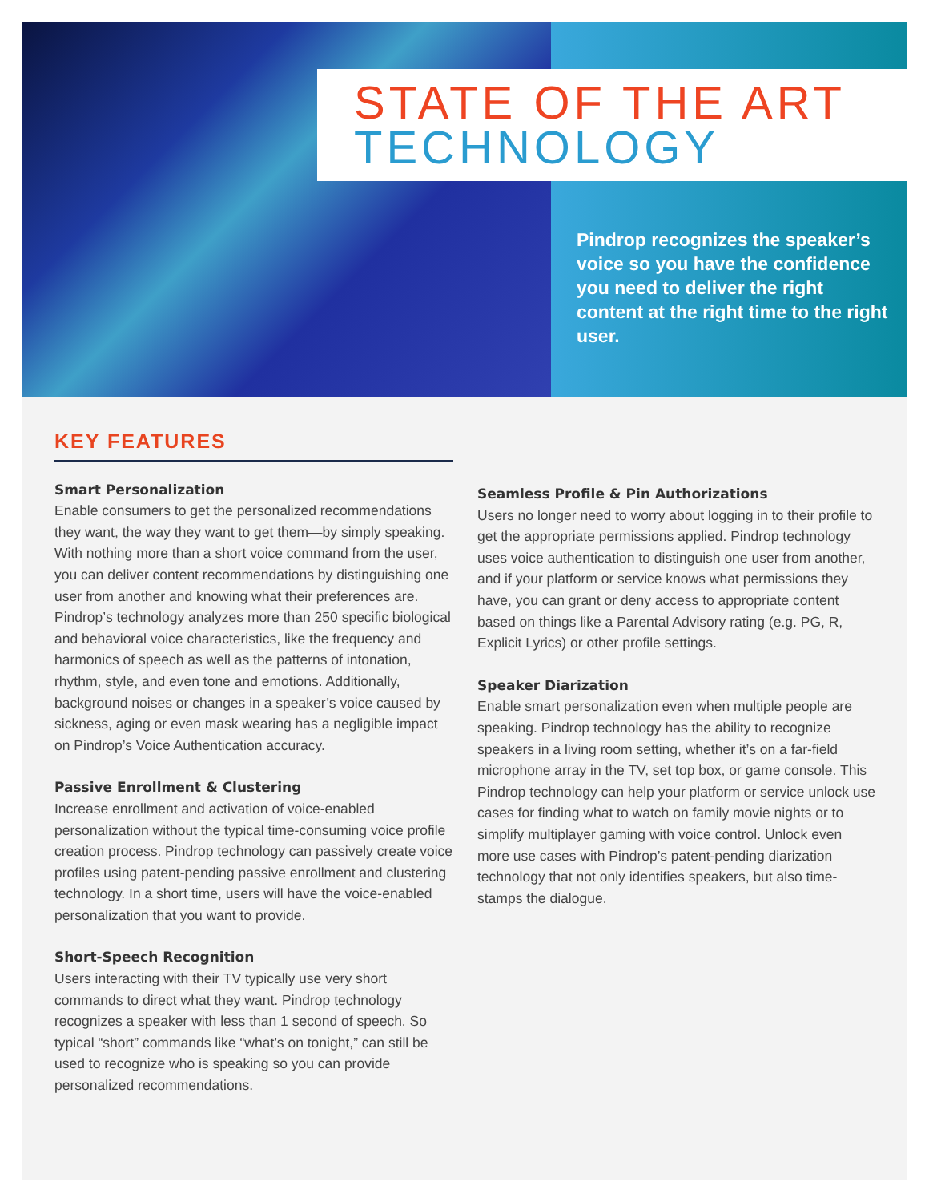STATE OF THE ART
TECHNOLOGY
Pindrop recognizes the speaker’s voice so you have the confidence you need to deliver the right content at the right time to the right user.
KEY FEATURES
Smart Personalization
Enable consumers to get the personalized recommendations they want, the way they want to get them—by simply speaking. With nothing more than a short voice command from the user, you can deliver content recommendations by distinguishing one user from another and knowing what their preferences are. Pindrop’s technology analyzes more than 250 specific biological and behavioral voice characteristics, like the frequency and harmonics of speech as well as the patterns of intonation, rhythm, style, and even tone and emotions. Additionally, background noises or changes in a speaker’s voice caused by sickness, aging or even mask wearing has a negligible impact on Pindrop’s Voice Authentication accuracy.
Passive Enrollment & Clustering
Increase enrollment and activation of voice-enabled personalization without the typical time-consuming voice profile creation process. Pindrop technology can passively create voice profiles using patent-pending passive enrollment and clustering technology. In a short time, users will have the voice-enabled personalization that you want to provide.
Short-Speech Recognition
Users interacting with their TV typically use very short commands to direct what they want. Pindrop technology recognizes a speaker with less than 1 second of speech. So typical “short” commands like “what’s on tonight,” can still be used to recognize who is speaking so you can provide personalized recommendations.
Seamless Profile & Pin Authorizations
Users no longer need to worry about logging in to their profile to get the appropriate permissions applied. Pindrop technology uses voice authentication to distinguish one user from another, and if your platform or service knows what permissions they have, you can grant or deny access to appropriate content based on things like a Parental Advisory rating (e.g. PG, R, Explicit Lyrics) or other profile settings.
Speaker Diarization
Enable smart personalization even when multiple people are speaking. Pindrop technology has the ability to recognize speakers in a living room setting, whether it’s on a far-field microphone array in the TV, set top box, or game console. This Pindrop technology can help your platform or service unlock use cases for finding what to watch on family movie nights or to simplify multiplayer gaming with voice control. Unlock even more use cases with Pindrop’s patent-pending diarization technology that not only identifies speakers, but also time-stamps the dialogue.